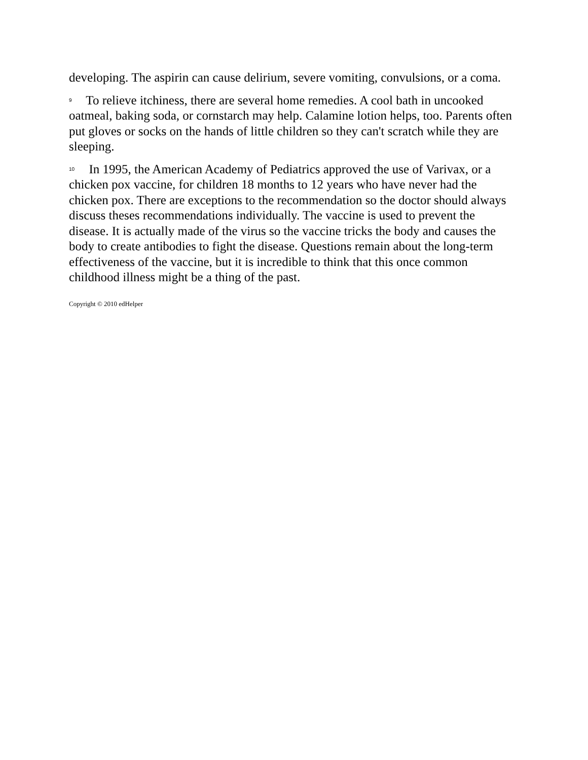developing. The aspirin can cause delirium, severe vomiting, convulsions, or a coma.
9 To relieve itchiness, there are several home remedies. A cool bath in uncooked oatmeal, baking soda, or cornstarch may help. Calamine lotion helps, too. Parents often put gloves or socks on the hands of little children so they can't scratch while they are sleeping.
10 In 1995, the American Academy of Pediatrics approved the use of Varivax, or a chicken pox vaccine, for children 18 months to 12 years who have never had the chicken pox. There are exceptions to the recommendation so the doctor should always discuss theses recommendations individually. The vaccine is used to prevent the disease. It is actually made of the virus so the vaccine tricks the body and causes the body to create antibodies to fight the disease. Questions remain about the long-term effectiveness of the vaccine, but it is incredible to think that this once common childhood illness might be a thing of the past.
Copyright © 2010 edHelper